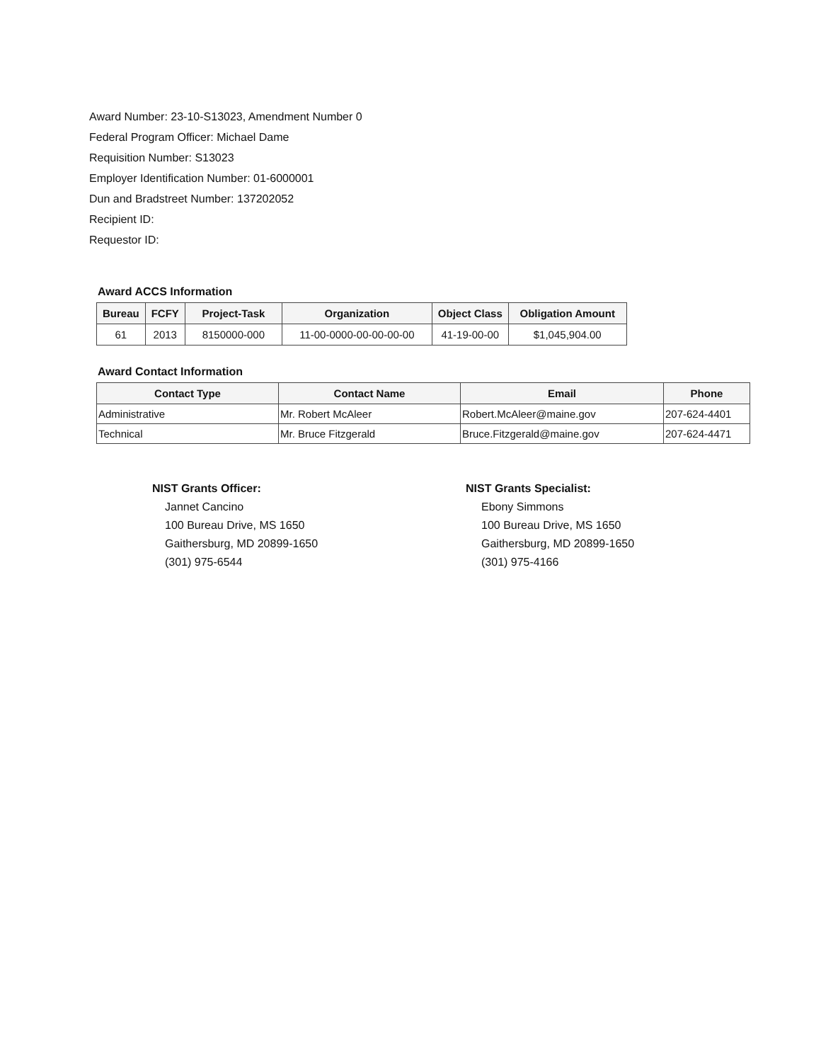Award Number: 23-10-S13023, Amendment Number 0
Federal Program Officer: Michael Dame
Requisition Number: S13023
Employer Identification Number: 01-6000001
Dun and Bradstreet Number: 137202052
Recipient ID:
Requestor ID:
Award ACCS Information
| Bureau | FCFY | Project-Task | Organization | Object Class | Obligation Amount |
| --- | --- | --- | --- | --- | --- |
| 61 | 2013 | 8150000-000 | 11-00-0000-00-00-00-00 | 41-19-00-00 | $1,045,904.00 |
Award Contact Information
| Contact Type | Contact Name | Email | Phone |
| --- | --- | --- | --- |
| Administrative | Mr. Robert McAleer | Robert.McAleer@maine.gov | 207-624-4401 |
| Technical | Mr. Bruce Fitzgerald | Bruce.Fitzgerald@maine.gov | 207-624-4471 |
NIST Grants Officer:
Jannet Cancino
100 Bureau Drive, MS 1650
Gaithersburg, MD 20899-1650
(301) 975-6544
NIST Grants Specialist:
Ebony Simmons
100 Bureau Drive, MS 1650
Gaithersburg, MD 20899-1650
(301) 975-4166